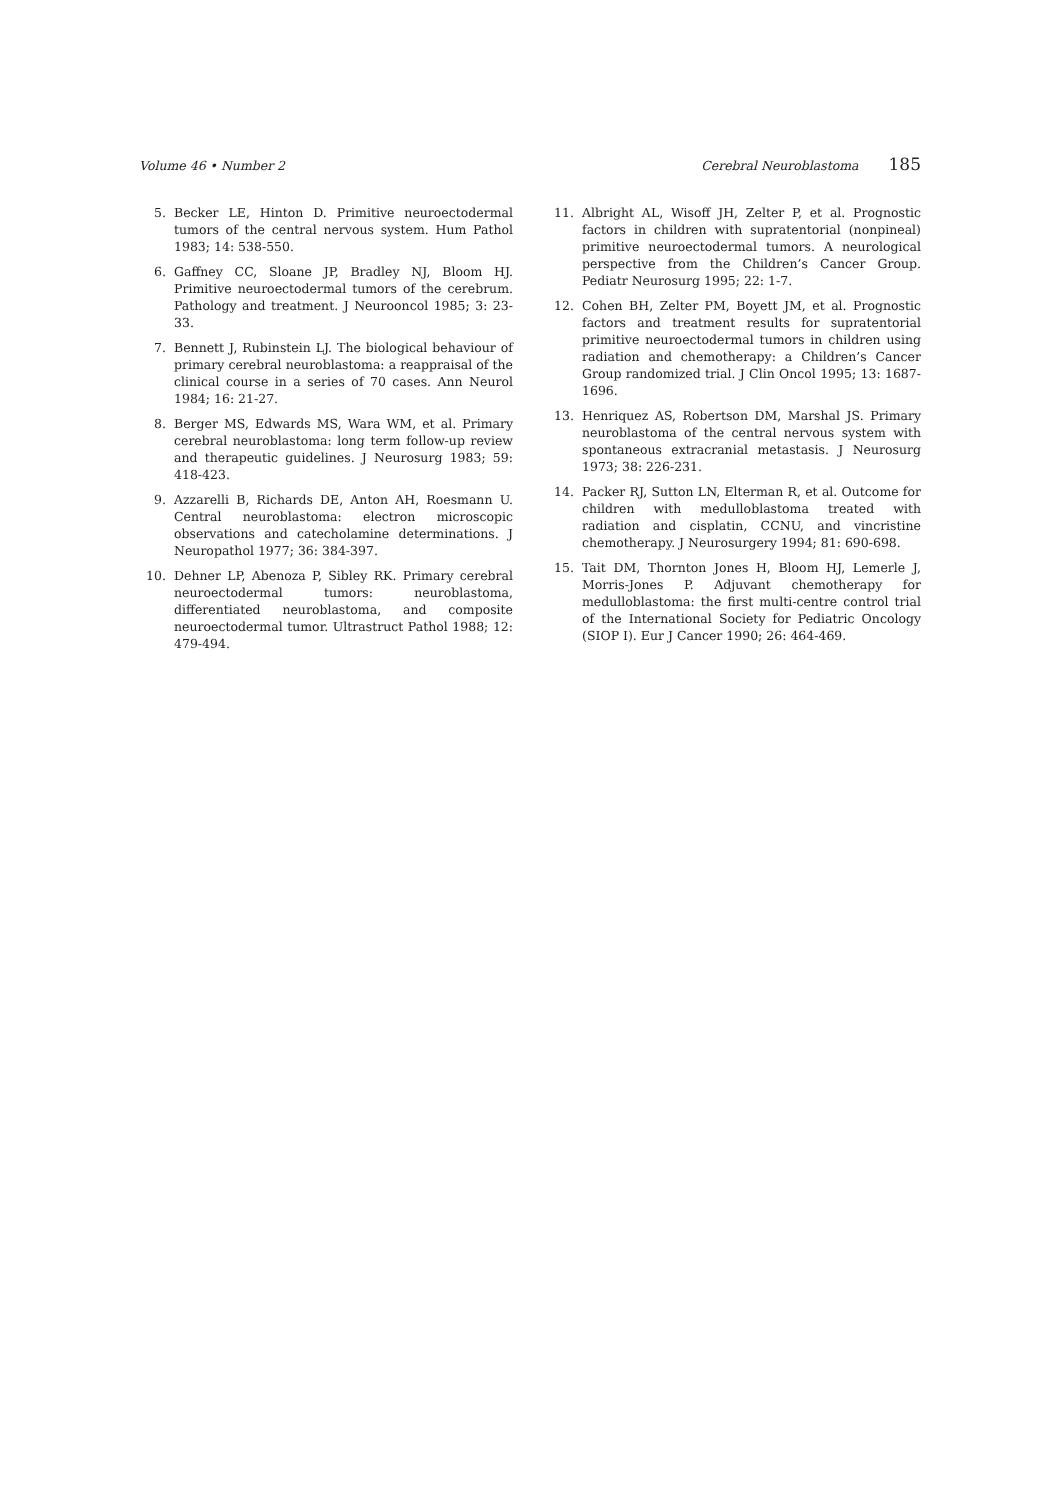Volume 46 • Number 2 Cerebral Neuroblastoma 185
5. Becker LE, Hinton D. Primitive neuroectodermal tumors of the central nervous system. Hum Pathol 1983; 14: 538-550.
6. Gaffney CC, Sloane JP, Bradley NJ, Bloom HJ. Primitive neuroectodermal tumors of the cerebrum. Pathology and treatment. J Neurooncol 1985; 3: 23-33.
7. Bennett J, Rubinstein LJ. The biological behaviour of primary cerebral neuroblastoma: a reappraisal of the clinical course in a series of 70 cases. Ann Neurol 1984; 16: 21-27.
8. Berger MS, Edwards MS, Wara WM, et al. Primary cerebral neuroblastoma: long term follow-up review and therapeutic guidelines. J Neurosurg 1983; 59: 418-423.
9. Azzarelli B, Richards DE, Anton AH, Roesmann U. Central neuroblastoma: electron microscopic observations and catecholamine determinations. J Neuropathol 1977; 36: 384-397.
10. Dehner LP, Abenoza P, Sibley RK. Primary cerebral neuroectodermal tumors: neuroblastoma, differentiated neuroblastoma, and composite neuroectodermal tumor. Ultrastruct Pathol 1988; 12: 479-494.
11. Albright AL, Wisoff JH, Zelter P, et al. Prognostic factors in children with supratentorial (nonpineal) primitive neuroectodermal tumors. A neurological perspective from the Children’s Cancer Group. Pediatr Neurosurg 1995; 22: 1-7.
12. Cohen BH, Zelter PM, Boyett JM, et al. Prognostic factors and treatment results for supratentorial primitive neuroectodermal tumors in children using radiation and chemotherapy: a Children’s Cancer Group randomized trial. J Clin Oncol 1995; 13: 1687-1696.
13. Henriquez AS, Robertson DM, Marshal JS. Primary neuroblastoma of the central nervous system with spontaneous extracranial metastasis. J Neurosurg 1973; 38: 226-231.
14. Packer RJ, Sutton LN, Elterman R, et al. Outcome for children with medulloblastoma treated with radiation and cisplatin, CCNU, and vincristine chemotherapy. J Neurosurgery 1994; 81: 690-698.
15. Tait DM, Thornton Jones H, Bloom HJ, Lemerle J, Morris-Jones P. Adjuvant chemotherapy for medulloblastoma: the first multi-centre control trial of the International Society for Pediatric Oncology (SIOP I). Eur J Cancer 1990; 26: 464-469.